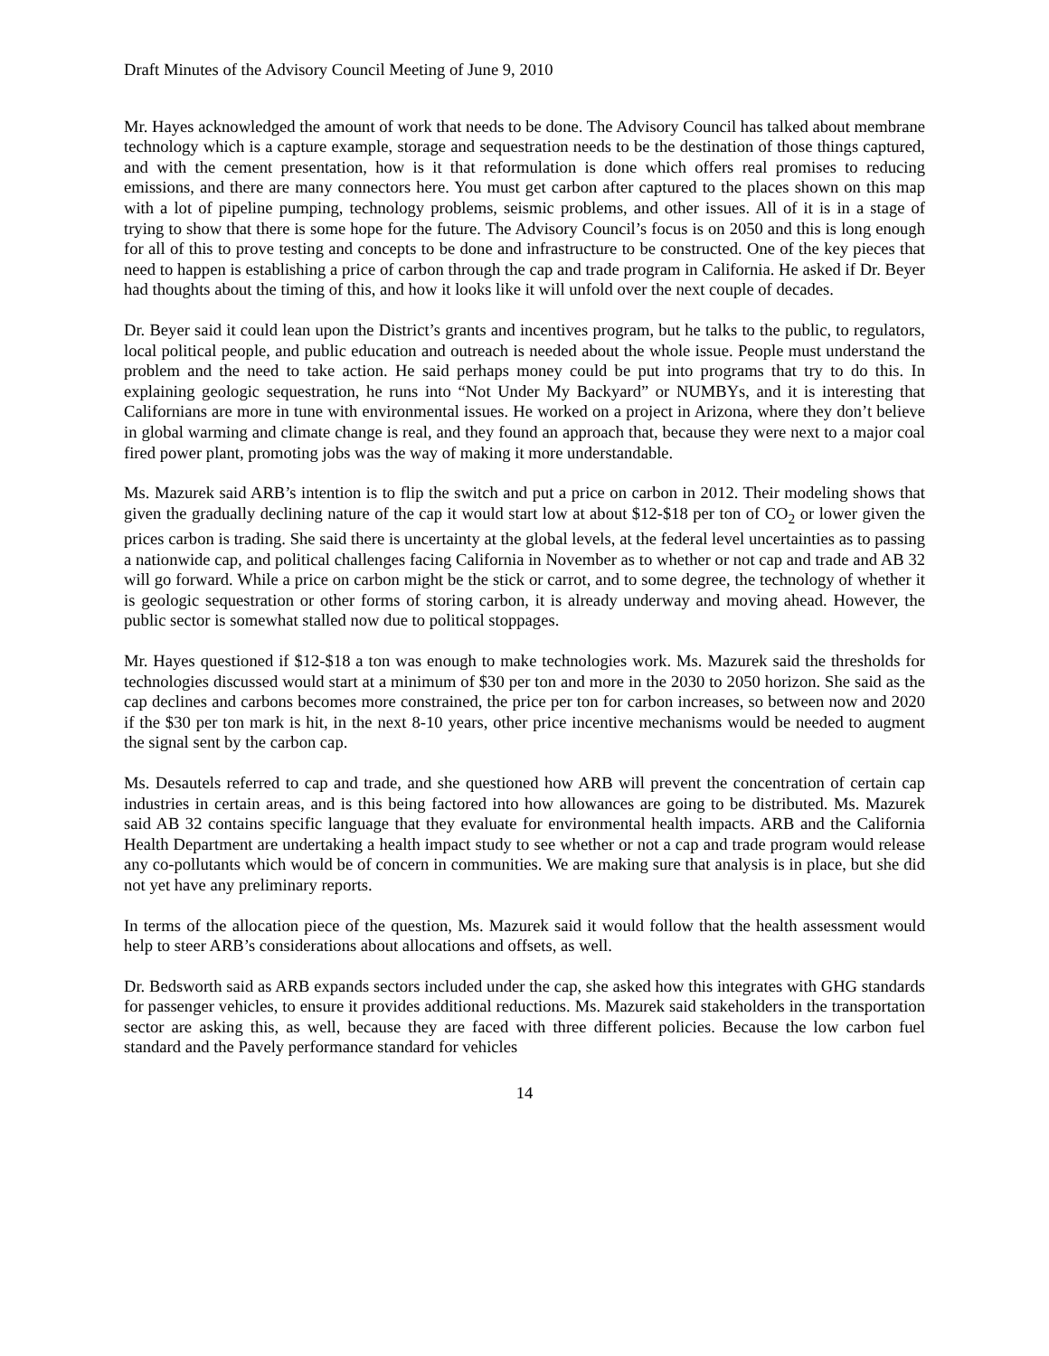Draft Minutes of the Advisory Council Meeting of June 9, 2010
Mr. Hayes acknowledged the amount of work that needs to be done. The Advisory Council has talked about membrane technology which is a capture example, storage and sequestration needs to be the destination of those things captured, and with the cement presentation, how is it that reformulation is done which offers real promises to reducing emissions, and there are many connectors here. You must get carbon after captured to the places shown on this map with a lot of pipeline pumping, technology problems, seismic problems, and other issues. All of it is in a stage of trying to show that there is some hope for the future. The Advisory Council’s focus is on 2050 and this is long enough for all of this to prove testing and concepts to be done and infrastructure to be constructed. One of the key pieces that need to happen is establishing a price of carbon through the cap and trade program in California. He asked if Dr. Beyer had thoughts about the timing of this, and how it looks like it will unfold over the next couple of decades.
Dr. Beyer said it could lean upon the District’s grants and incentives program, but he talks to the public, to regulators, local political people, and public education and outreach is needed about the whole issue. People must understand the problem and the need to take action. He said perhaps money could be put into programs that try to do this. In explaining geologic sequestration, he runs into “Not Under My Backyard” or NUMBYs, and it is interesting that Californians are more in tune with environmental issues. He worked on a project in Arizona, where they don’t believe in global warming and climate change is real, and they found an approach that, because they were next to a major coal fired power plant, promoting jobs was the way of making it more understandable.
Ms. Mazurek said ARB’s intention is to flip the switch and put a price on carbon in 2012. Their modeling shows that given the gradually declining nature of the cap it would start low at about $12-$18 per ton of CO<sub>2</sub> or lower given the prices carbon is trading. She said there is uncertainty at the global levels, at the federal level uncertainties as to passing a nationwide cap, and political challenges facing California in November as to whether or not cap and trade and AB 32 will go forward. While a price on carbon might be the stick or carrot, and to some degree, the technology of whether it is geologic sequestration or other forms of storing carbon, it is already underway and moving ahead. However, the public sector is somewhat stalled now due to political stoppages.
Mr. Hayes questioned if $12-$18 a ton was enough to make technologies work. Ms. Mazurek said the thresholds for technologies discussed would start at a minimum of $30 per ton and more in the 2030 to 2050 horizon. She said as the cap declines and carbons becomes more constrained, the price per ton for carbon increases, so between now and 2020 if the $30 per ton mark is hit, in the next 8-10 years, other price incentive mechanisms would be needed to augment the signal sent by the carbon cap.
Ms. Desautels referred to cap and trade, and she questioned how ARB will prevent the concentration of certain cap industries in certain areas, and is this being factored into how allowances are going to be distributed. Ms. Mazurek said AB 32 contains specific language that they evaluate for environmental health impacts. ARB and the California Health Department are undertaking a health impact study to see whether or not a cap and trade program would release any co-pollutants which would be of concern in communities. We are making sure that analysis is in place, but she did not yet have any preliminary reports.
In terms of the allocation piece of the question, Ms. Mazurek said it would follow that the health assessment would help to steer ARB’s considerations about allocations and offsets, as well.
Dr. Bedsworth said as ARB expands sectors included under the cap, she asked how this integrates with GHG standards for passenger vehicles, to ensure it provides additional reductions. Ms. Mazurek said stakeholders in the transportation sector are asking this, as well, because they are faced with three different policies. Because the low carbon fuel standard and the Pavely performance standard for vehicles
14